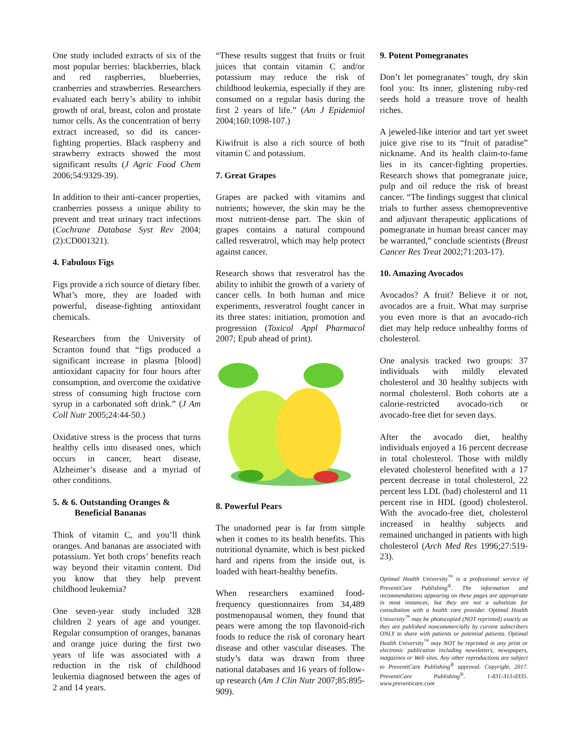One study included extracts of six of the most popular berries: blackberries, black and red raspberries, blueberries, cranberries and strawberries. Researchers evaluated each berry’s ability to inhibit growth of oral, breast, colon and prostate tumor cells. As the concentration of berry extract increased, so did its cancer-fighting properties. Black raspberry and strawberry extracts showed the most significant results (J Agric Food Chem 2006;54:9329-39).
In addition to their anti-cancer properties, cranberries possess a unique ability to prevent and treat urinary tract infections (Cochrane Database Syst Rev 2004;(2):CD001321).
4. Fabulous Figs
Figs provide a rich source of dietary fiber. What’s more, they are loaded with powerful, disease-fighting antioxidant chemicals.
Researchers from the University of Scranton found that “figs produced a significant increase in plasma [blood] antioxidant capacity for four hours after consumption, and overcome the oxidative stress of consuming high fructose corn syrup in a carbonated soft drink.” (J Am Coll Nutr 2005;24:44-50.)
Oxidative stress is the process that turns healthy cells into diseased ones, which occurs in cancer, heart disease, Alzheimer’s disease and a myriad of other conditions.
5. & 6. Outstanding Oranges &
Beneficial Bananas
Think of vitamin C, and you’ll think oranges. And bananas are associated with potassium. Yet both crops’ benefits reach way beyond their vitamin content. Did you know that they help prevent childhood leukemia?
One seven-year study included 328 children 2 years of age and younger. Regular consumption of oranges, bananas and orange juice during the first two years of life was associated with a reduction in the risk of childhood leukemia diagnosed between the ages of 2 and 14 years.
“These results suggest that fruits or fruit juices that contain vitamin C and/or potassium may reduce the risk of childhood leukemia, especially if they are consumed on a regular basis during the first 2 years of life.” (Am J Epidemiol 2004;160:1098-107.)
Kiwifruit is also a rich source of both vitamin C and potassium.
7. Great Grapes
Grapes are packed with vitamins and nutrients; however, the skin may be the most nutrient-dense part. The skin of grapes contains a natural compound called resveratrol, which may help protect against cancer.
Research shows that resveratrol has the ability to inhibit the growth of a variety of cancer cells. In both human and mice experiments, resveratrol fought cancer in its three states: initiation, promotion and progression (Toxicol Appl Pharmacol 2007; Epub ahead of print).
8. Powerful Pears
The unadorned pear is far from simple when it comes to its health benefits. This nutritional dynamite, which is best picked hard and ripens from the inside out, is loaded with heart-healthy benefits.
When researchers examined food-frequency questionnaires from 34,489 postmenopausal women, they found that pears were among the top flavonoid-rich foods to reduce the risk of coronary heart disease and other vascular diseases. The study’s data was drawn from three national databases and 16 years of follow-up research (Am J Clin Nutr 2007;85:895-909).
9. Potent Pomegranates
Don’t let pomegranates’ tough, dry skin fool you: Its inner, glistening ruby-red seeds hold a treasure trove of health riches.
A jeweled-like interior and tart yet sweet juice give rise to its “fruit of paradise” nickname. And its health claim-to-fame lies in its cancer-fighting properties. Research shows that pomegranate juice, pulp and oil reduce the risk of breast cancer. “The findings suggest that clinical trials to further assess chemopreventive and adjuvant therapeutic applications of pomegranate in human breast cancer may be warranted,” conclude scientists (Breast Cancer Res Treat 2002;71:203-17).
10. Amazing Avocados
Avocados? A fruit? Believe it or not, avocados are a fruit. What may surprise you even more is that an avocado-rich diet may help reduce unhealthy forms of cholesterol.
One analysis tracked two groups: 37 individuals with mildly elevated cholesterol and 30 healthy subjects with normal cholesterol. Both cohorts ate a calorie-restricted avocado-rich or avocado-free diet for seven days.
After the avocado diet, healthy individuals enjoyed a 16 percent decrease in total cholesterol. Those with mildly elevated cholesterol benefited with a 17 percent decrease in total cholesterol, 22 percent less LDL (bad) cholesterol and 11 percent rise in HDL (good) cholesterol. With the avocado-free diet, cholesterol increased in healthy subjects and remained unchanged in patients with high cholesterol (Arch Med Res 1996;27:519-23).
Optimal Health University<sup>™</sup> is a professional service of PreventiCare Publishing<sup>®</sup>. The information and recommendations appearing on these pages are appropriate in most instances; but they are not a substitute for consultation with a health care provider. Optimal Health University<sup>™</sup> may be photocopied (NOT reprinted) exactly as they are published noncommercially by current subscribers ONLY to share with patients or potential patients. Optimal Health University<sup>™</sup> may NOT be reprinted in any print or electronic publication including newsletters, newspapers, magazines or Web sites. Any other reproductions are subject to PreventiCare Publishing<sup>®</sup> approval. Copyright, 2017. PreventiCare Publishing<sup>®</sup>. 1-831-313-0335. www.preventicare.com